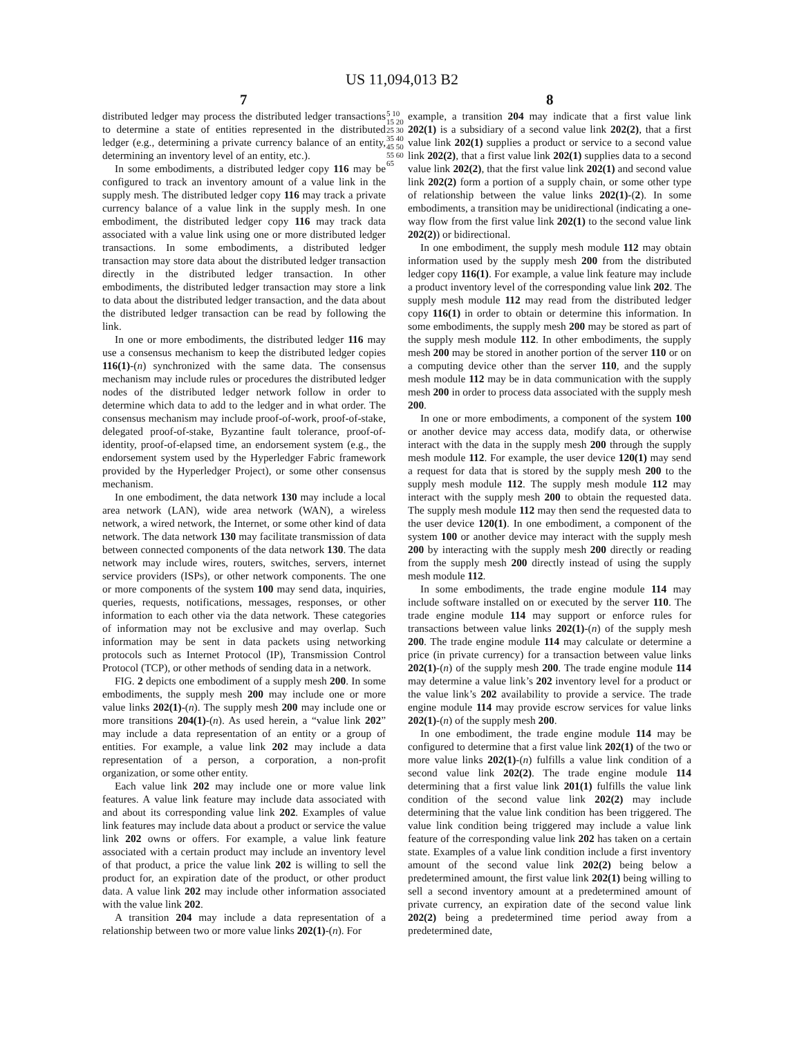US 11,094,013 B2
7 8
distributed ledger may process the distributed ledger transactions to determine a state of entities represented in the distributed ledger (e.g., determining a private currency balance of an entity, determining an inventory level of an entity, etc.).
In some embodiments, a distributed ledger copy 116 may be configured to track an inventory amount of a value link in the supply mesh. The distributed ledger copy 116 may track a private currency balance of a value link in the supply mesh. In one embodiment, the distributed ledger copy 116 may track data associated with a value link using one or more distributed ledger transactions. In some embodiments, a distributed ledger transaction may store data about the distributed ledger transaction directly in the distributed ledger transaction. In other embodiments, the distributed ledger transaction may store a link to data about the distributed ledger transaction, and the data about the distributed ledger transaction can be read by following the link.
In one or more embodiments, the distributed ledger 116 may use a consensus mechanism to keep the distributed ledger copies 116(1)-(n) synchronized with the same data. The consensus mechanism may include rules or procedures the distributed ledger nodes of the distributed ledger network follow in order to determine which data to add to the ledger and in what order. The consensus mechanism may include proof-of-work, proof-of-stake, delegated proof-of-stake, Byzantine fault tolerance, proof-of-identity, proof-of-elapsed time, an endorsement system (e.g., the endorsement system used by the Hyperledger Fabric framework provided by the Hyperledger Project), or some other consensus mechanism.
In one embodiment, the data network 130 may include a local area network (LAN), wide area network (WAN), a wireless network, a wired network, the Internet, or some other kind of data network. The data network 130 may facilitate transmission of data between connected components of the data network 130. The data network may include wires, routers, switches, servers, internet service providers (ISPs), or other network components. The one or more components of the system 100 may send data, inquiries, queries, requests, notifications, messages, responses, or other information to each other via the data network. These categories of information may not be exclusive and may overlap. Such information may be sent in data packets using networking protocols such as Internet Protocol (IP), Transmission Control Protocol (TCP), or other methods of sending data in a network.
FIG. 2 depicts one embodiment of a supply mesh 200. In some embodiments, the supply mesh 200 may include one or more value links 202(1)-(n). The supply mesh 200 may include one or more transitions 204(1)-(n). As used herein, a “value link 202” may include a data representation of an entity or a group of entities. For example, a value link 202 may include a data representation of a person, a corporation, a non-profit organization, or some other entity.
Each value link 202 may include one or more value link features. A value link feature may include data associated with and about its corresponding value link 202. Examples of value link features may include data about a product or service the value link 202 owns or offers. For example, a value link feature associated with a certain product may include an inventory level of that product, a price the value link 202 is willing to sell the product for, an expiration date of the product, or other product data. A value link 202 may include other information associated with the value link 202.
A transition 204 may include a data representation of a relationship between two or more value links 202(1)-(n). For
5 10 15 20 25 30 35 40 45 50 55 60 65
example, a transition 204 may indicate that a first value link 202(1) is a subsidiary of a second value link 202(2), that a first value link 202(1) supplies a product or service to a second value link 202(2), that a first value link 202(1) supplies data to a second value link 202(2), that the first value link 202(1) and second value link 202(2) form a portion of a supply chain, or some other type of relationship between the value links 202(1)-(2). In some embodiments, a transition may be unidirectional (indicating a one-way flow from the first value link 202(1) to the second value link 202(2)) or bidirectional.
In one embodiment, the supply mesh module 112 may obtain information used by the supply mesh 200 from the distributed ledger copy 116(1). For example, a value link feature may include a product inventory level of the corresponding value link 202. The supply mesh module 112 may read from the distributed ledger copy 116(1) in order to obtain or determine this information. In some embodiments, the supply mesh 200 may be stored as part of the supply mesh module 112. In other embodiments, the supply mesh 200 may be stored in another portion of the server 110 or on a computing device other than the server 110, and the supply mesh module 112 may be in data communication with the supply mesh 200 in order to process data associated with the supply mesh 200.
In one or more embodiments, a component of the system 100 or another device may access data, modify data, or otherwise interact with the data in the supply mesh 200 through the supply mesh module 112. For example, the user device 120(1) may send a request for data that is stored by the supply mesh 200 to the supply mesh module 112. The supply mesh module 112 may interact with the supply mesh 200 to obtain the requested data. The supply mesh module 112 may then send the requested data to the user device 120(1). In one embodiment, a component of the system 100 or another device may interact with the supply mesh 200 by interacting with the supply mesh 200 directly or reading from the supply mesh 200 directly instead of using the supply mesh module 112.
In some embodiments, the trade engine module 114 may include software installed on or executed by the server 110. The trade engine module 114 may support or enforce rules for transactions between value links 202(1)-(n) of the supply mesh 200. The trade engine module 114 may calculate or determine a price (in private currency) for a transaction between value links 202(1)-(n) of the supply mesh 200. The trade engine module 114 may determine a value link’s 202 inventory level for a product or the value link’s 202 availability to provide a service. The trade engine module 114 may provide escrow services for value links 202(1)-(n) of the supply mesh 200.
In one embodiment, the trade engine module 114 may be configured to determine that a first value link 202(1) of the two or more value links 202(1)-(n) fulfills a value link condition of a second value link 202(2). The trade engine module 114 determining that a first value link 201(1) fulfills the value link condition of the second value link 202(2) may include determining that the value link condition has been triggered. The value link condition being triggered may include a value link feature of the corresponding value link 202 has taken on a certain state. Examples of a value link condition include a first inventory amount of the second value link 202(2) being below a predetermined amount, the first value link 202(1) being willing to sell a second inventory amount at a predetermined amount of private currency, an expiration date of the second value link 202(2) being a predetermined time period away from a predetermined date,